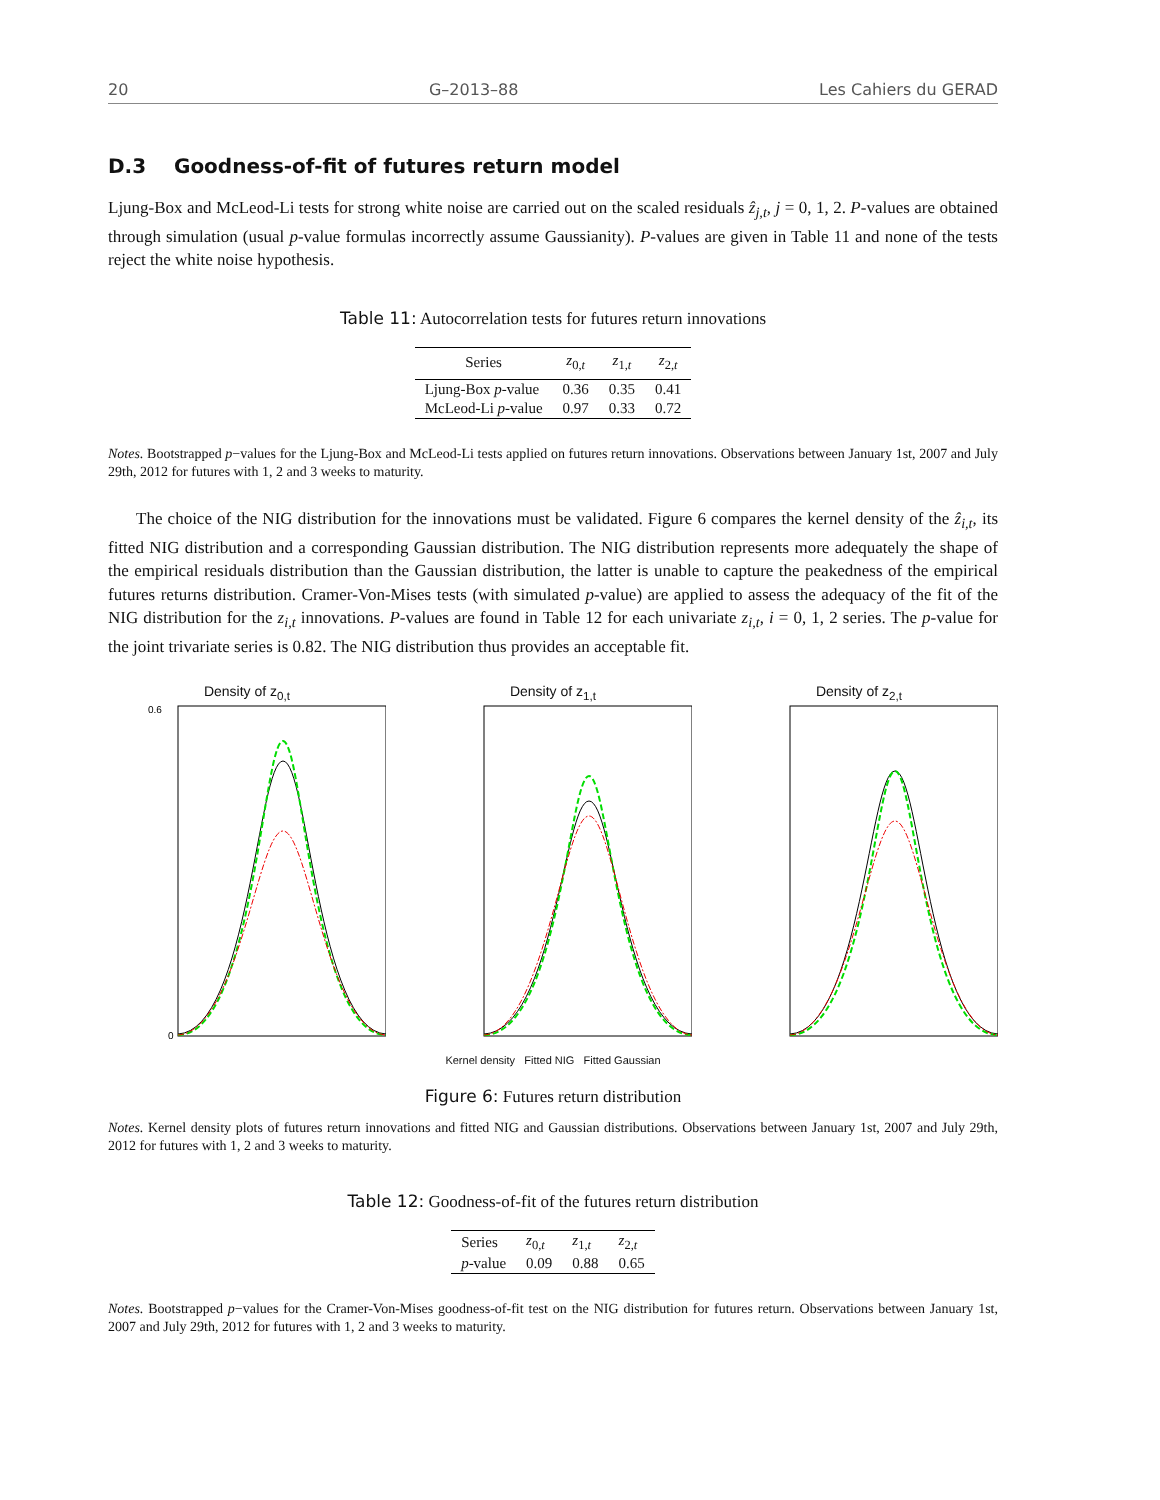20 G–2013–88 Les Cahiers du GERAD
D.3 Goodness-of-fit of futures return model
Ljung-Box and McLeod-Li tests for strong white noise are carried out on the scaled residuals ẑ<sub>j,t</sub>, j = 0, 1, 2. P-values are obtained through simulation (usual p-value formulas incorrectly assume Gaussianity). P-values are given in Table 11 and none of the tests reject the white noise hypothesis.
Table 11: Autocorrelation tests for futures return innovations
| Series | z<sub>0,t</sub> | z<sub>1,t</sub> | z<sub>2,t</sub> |
| --- | --- | --- | --- |
| Ljung-Box p -value | 0.36 | 0.35 | 0.41 |
| McLeod-Li p -value | 0.97 | 0.33 | 0.72 |
Notes. Bootstrapped p−values for the Ljung-Box and McLeod-Li tests applied on futures return innovations. Observations between January 1st, 2007 and July 29th, 2012 for futures with 1, 2 and 3 weeks to maturity.
The choice of the NIG distribution for the innovations must be validated. Figure 6 compares the kernel density of the ẑ<sub>i,t</sub>, its fitted NIG distribution and a corresponding Gaussian distribution. The NIG distribution represents more adequately the shape of the empirical residuals distribution than the Gaussian distribution, the latter is unable to capture the peakedness of the empirical futures returns distribution. Cramer-Von-Mises tests (with simulated p-value) are applied to assess the adequacy of the fit of the NIG distribution for the z<sub>i,t</sub> innovations. P-values are found in Table 12 for each univariate z<sub>i,t</sub>, i = 0, 1, 2 series. The p-value for the joint trivariate series is 0.82. The NIG distribution thus provides an acceptable fit.
Density of z<sub>0,t</sub>
0.6
0
Density of z<sub>1,t</sub> Density of z<sub>2,t</sub>
Kernel density Fitted NIG Fitted Gaussian
Figure 6: Futures return distribution
Notes. Kernel density plots of futures return innovations and fitted NIG and Gaussian distributions. Observations between January 1st, 2007 and July 29th, 2012 for futures with 1, 2 and 3 weeks to maturity.
Table 12: Goodness-of-fit of the futures return distribution
| Series | z<sub>0,t</sub> | z<sub>1,t</sub> | z<sub>2,t</sub> |
| p -value | 0.09 | 0.88 | 0.65 |
Notes. Bootstrapped p−values for the Cramer-Von-Mises goodness-of-fit test on the NIG distribution for futures return. Observations between January 1st, 2007 and July 29th, 2012 for futures with 1, 2 and 3 weeks to maturity.